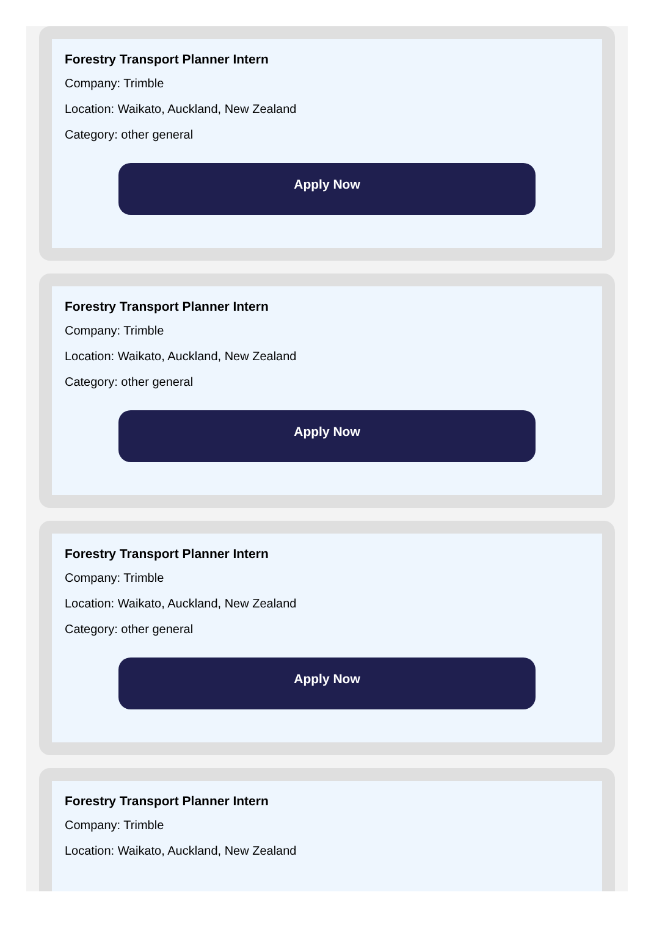Forestry Transport Planner Intern
Company: Trimble
Location: Waikato, Auckland, New Zealand
Category: other general
Apply Now
Forestry Transport Planner Intern
Company: Trimble
Location: Waikato, Auckland, New Zealand
Category: other general
Apply Now
Forestry Transport Planner Intern
Company: Trimble
Location: Waikato, Auckland, New Zealand
Category: other general
Apply Now
Forestry Transport Planner Intern
Company: Trimble
Location: Waikato, Auckland, New Zealand